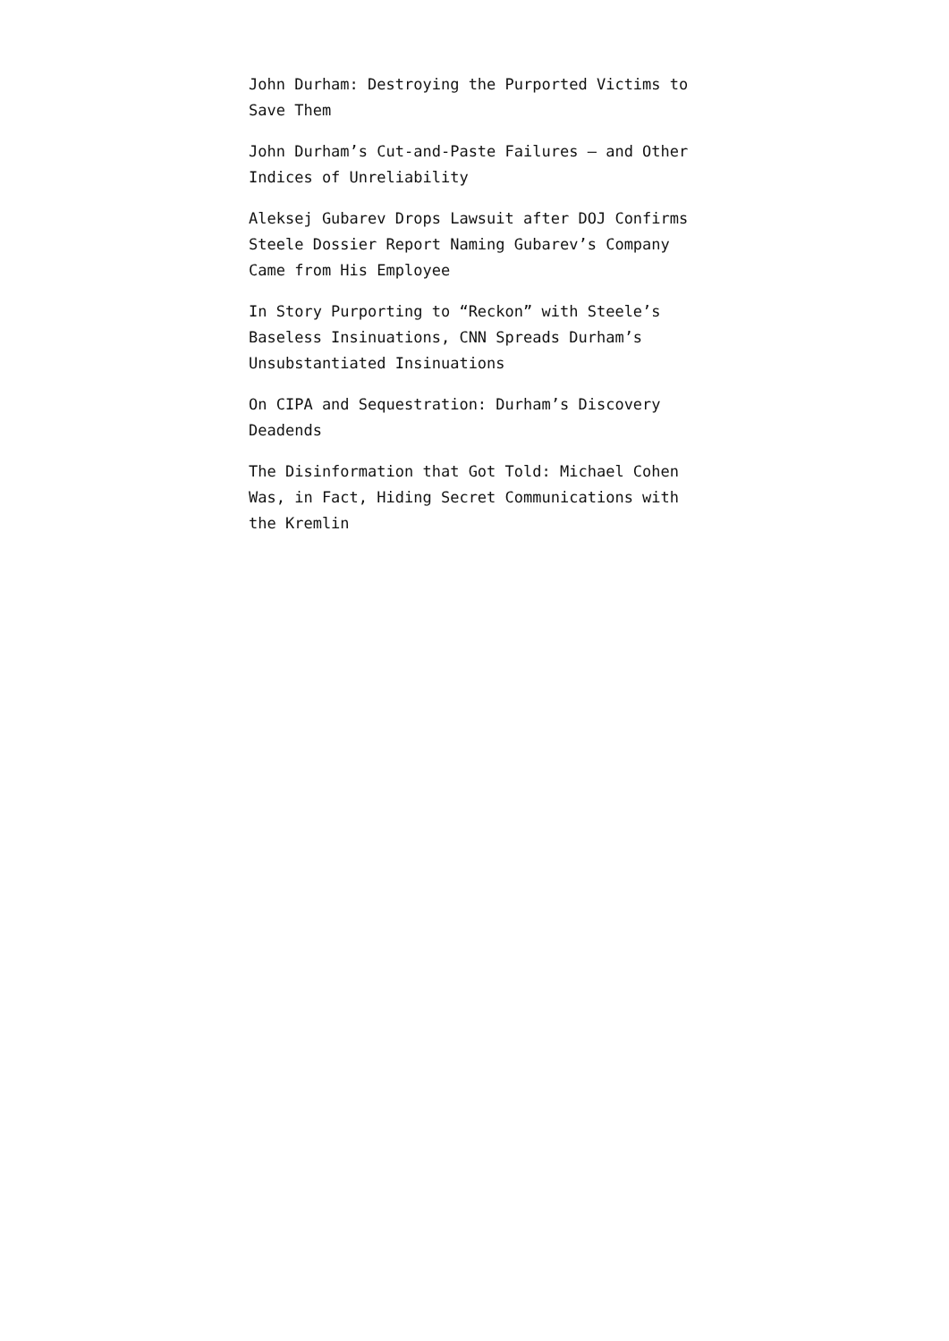John Durham: Destroying the Purported Victims to Save Them
John Durham’s Cut-and-Paste Failures — and Other Indices of Unreliability
Aleksej Gubarev Drops Lawsuit after DOJ Confirms Steele Dossier Report Naming Gubarev’s Company Came from His Employee
In Story Purporting to “Reckon” with Steele’s Baseless Insinuations, CNN Spreads Durham’s Unsubstantiated Insinuations
On CIPA and Sequestration: Durham’s Discovery Deadends
The Disinformation that Got Told: Michael Cohen Was, in Fact, Hiding Secret Communications with the Kremlin